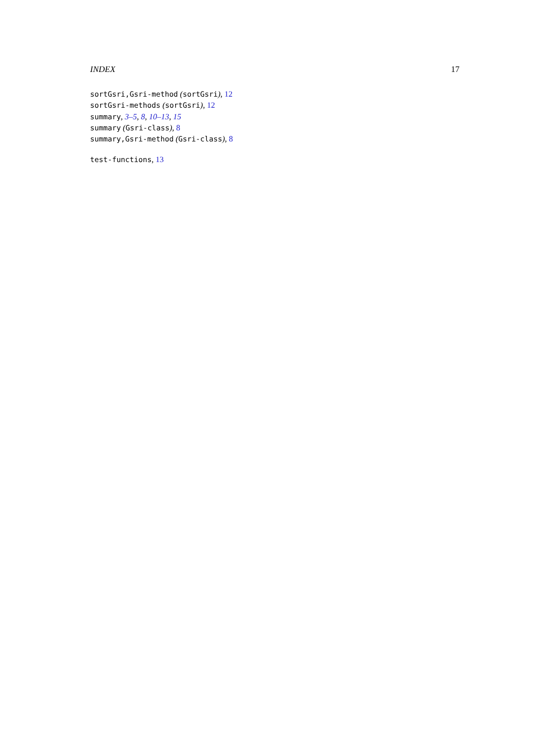INDEX 17
sortGsri,Gsri-method (sortGsri), 12
sortGsri-methods (sortGsri), 12
summary, 3–5, 8, 10–13, 15
summary (Gsri-class), 8
summary,Gsri-method (Gsri-class), 8
test-functions, 13